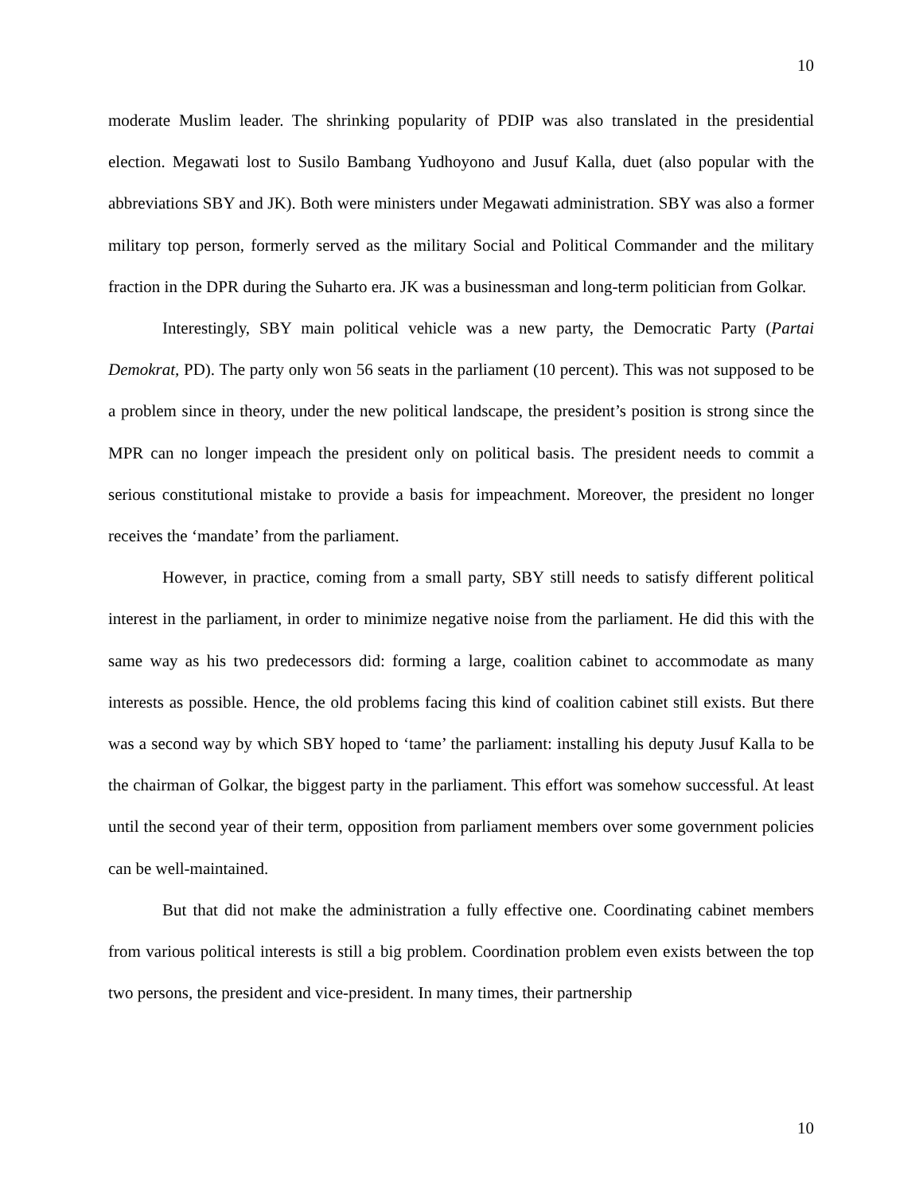10
moderate Muslim leader. The shrinking popularity of PDIP was also translated in the presidential election. Megawati lost to Susilo Bambang Yudhoyono and Jusuf Kalla, duet (also popular with the abbreviations SBY and JK). Both were ministers under Megawati administration. SBY was also a former military top person, formerly served as the military Social and Political Commander and the military fraction in the DPR during the Suharto era. JK was a businessman and long-term politician from Golkar.
Interestingly, SBY main political vehicle was a new party, the Democratic Party (Partai Demokrat, PD). The party only won 56 seats in the parliament (10 percent). This was not supposed to be a problem since in theory, under the new political landscape, the president’s position is strong since the MPR can no longer impeach the president only on political basis. The president needs to commit a serious constitutional mistake to provide a basis for impeachment. Moreover, the president no longer receives the ‘mandate’ from the parliament.
However, in practice, coming from a small party, SBY still needs to satisfy different political interest in the parliament, in order to minimize negative noise from the parliament. He did this with the same way as his two predecessors did: forming a large, coalition cabinet to accommodate as many interests as possible. Hence, the old problems facing this kind of coalition cabinet still exists. But there was a second way by which SBY hoped to ‘tame’ the parliament: installing his deputy Jusuf Kalla to be the chairman of Golkar, the biggest party in the parliament. This effort was somehow successful. At least until the second year of their term, opposition from parliament members over some government policies can be well-maintained.
But that did not make the administration a fully effective one. Coordinating cabinet members from various political interests is still a big problem. Coordination problem even exists between the top two persons, the president and vice-president. In many times, their partnership
10